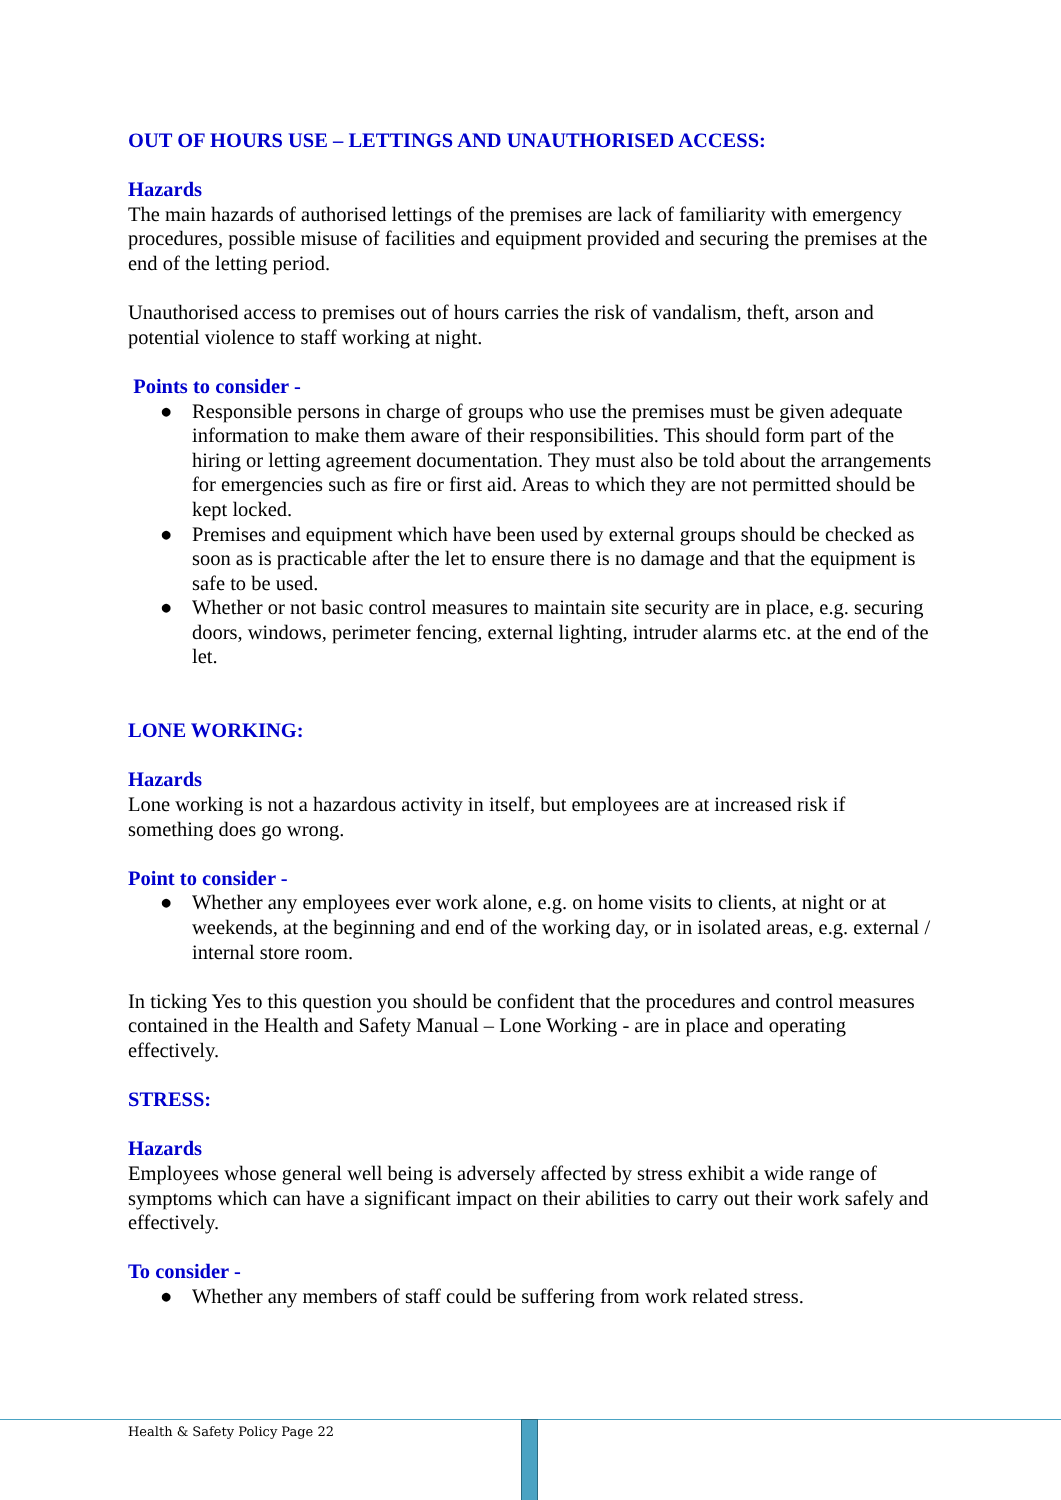OUT OF HOURS USE – LETTINGS AND UNAUTHORISED ACCESS:
Hazards
The main hazards of authorised lettings of the premises are lack of familiarity with emergency procedures, possible misuse of facilities and equipment provided and securing the premises at the end of the letting period.
Unauthorised access to premises out of hours carries the risk of vandalism, theft, arson and potential violence to staff working at night.
Points to consider -
● Responsible persons in charge of groups who use the premises must be given adequate information to make them aware of their responsibilities. This should form part of the hiring or letting agreement documentation. They must also be told about the arrangements for emergencies such as fire or first aid. Areas to which they are not permitted should be kept locked.
● Premises and equipment which have been used by external groups should be checked as soon as is practicable after the let to ensure there is no damage and that the equipment is safe to be used.
● Whether or not basic control measures to maintain site security are in place, e.g. securing doors, windows, perimeter fencing, external lighting, intruder alarms etc. at the end of the let.
LONE WORKING:
Hazards
Lone working is not a hazardous activity in itself, but employees are at increased risk if something does go wrong.
Point to consider -
● Whether any employees ever work alone, e.g. on home visits to clients, at night or at weekends, at the beginning and end of the working day, or in isolated areas, e.g. external / internal store room.
In ticking Yes to this question you should be confident that the procedures and control measures contained in the Health and Safety Manual – Lone Working - are in place and operating effectively.
STRESS:
Hazards
Employees whose general well being is adversely affected by stress exhibit a wide range of symptoms which can have a significant impact on their abilities to carry out their work safely and effectively.
To consider -
● Whether any members of staff could be suffering from work related stress.
Health & Safety Policy Page 22